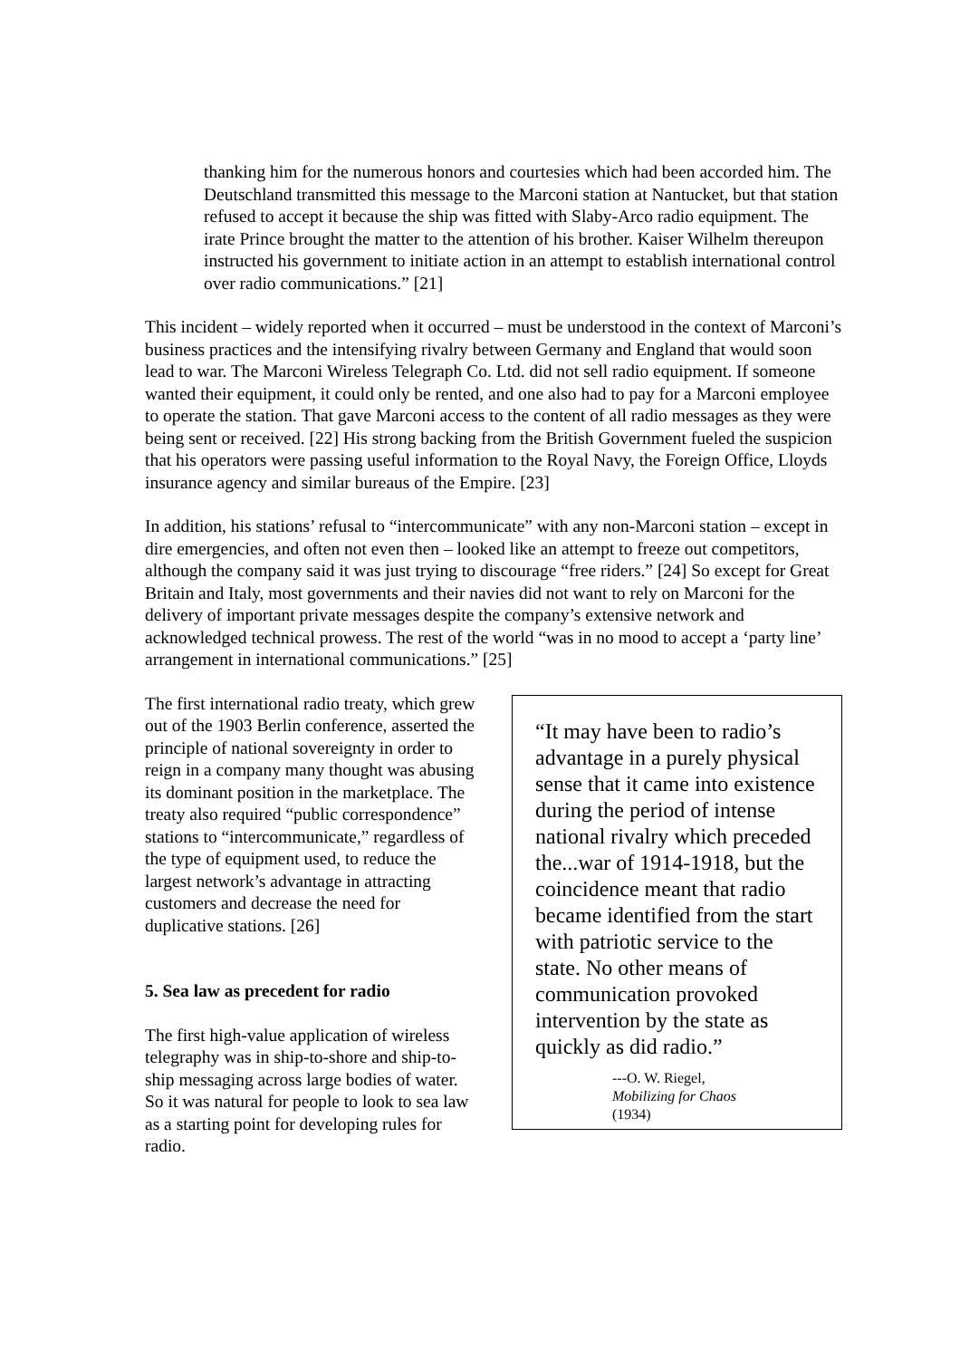thanking him for the numerous honors and courtesies which had been accorded him. The Deutschland transmitted this message to the Marconi station at Nantucket, but that station refused to accept it because the ship was fitted with Slaby-Arco radio equipment. The irate Prince brought the matter to the attention of his brother. Kaiser Wilhelm thereupon instructed his government to initiate action in an attempt to establish international control over radio communications.” [21]
This incident – widely reported when it occurred – must be understood in the context of Marconi’s business practices and the intensifying rivalry between Germany and England that would soon lead to war. The Marconi Wireless Telegraph Co. Ltd. did not sell radio equipment. If someone wanted their equipment, it could only be rented, and one also had to pay for a Marconi employee to operate the station. That gave Marconi access to the content of all radio messages as they were being sent or received. [22] His strong backing from the British Government fueled the suspicion that his operators were passing useful information to the Royal Navy, the Foreign Office, Lloyds insurance agency and similar bureaus of the Empire. [23]
In addition, his stations’ refusal to “intercommunicate” with any non-Marconi station – except in dire emergencies, and often not even then – looked like an attempt to freeze out competitors, although the company said it was just trying to discourage “free riders.” [24] So except for Great Britain and Italy, most governments and their navies did not want to rely on Marconi for the delivery of important private messages despite the company’s extensive network and acknowledged technical prowess. The rest of the world “was in no mood to accept a ‘party line’ arrangement in international communications.” [25]
The first international radio treaty, which grew out of the 1903 Berlin conference, asserted the principle of national sovereignty in order to reign in a company many thought was abusing its dominant position in the marketplace. The treaty also required “public correspondence” stations to “intercommunicate,” regardless of the type of equipment used, to reduce the largest network’s advantage in attracting customers and decrease the need for duplicative stations. [26]
5. Sea law as precedent for radio
The first high-value application of wireless telegraphy was in ship-to-shore and ship-to-ship messaging across large bodies of water. So it was natural for people to look to sea law as a starting point for developing rules for radio.
“It may have been to radio’s advantage in a purely physical sense that it came into existence during the period of intense national rivalry which preceded the...war of 1914-1918, but the coincidence meant that radio became identified from the start with patriotic service to the state. No other means of communication provoked intervention by the state as quickly as did radio.”
---O. W. Riegel,
Mobilizing for Chaos
(1934)